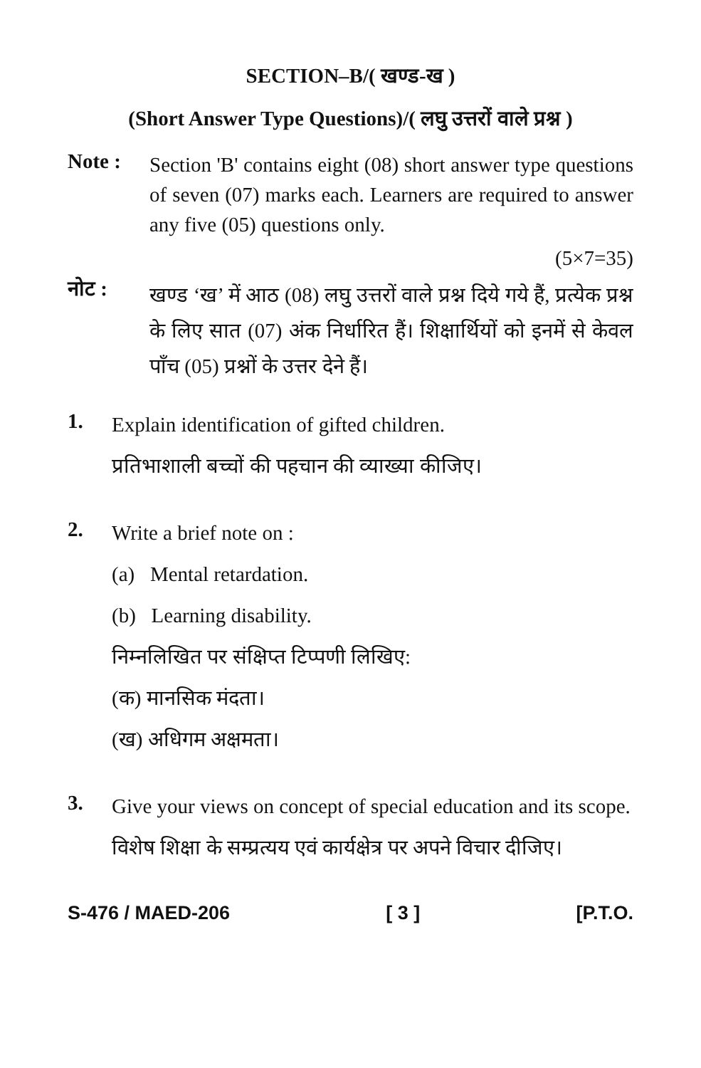SECTION–B/( खण्ड-ख )
(Short Answer Type Questions)/( लघु उत्तरों वाले प्रश्न )
Note :
Section 'B' contains eight (08) short answer type questions of seven (07) marks each. Learners are required to answer any five (05) questions only.
(5×7=35)
नोट :
खण्ड ‘ख’ में आठ (08) लघु उत्तरों वाले प्रश्न दिये गये हैं, प्रत्येक प्रश्न के लिए सात (07) अंक निर्धारित हैं। शिक्षार्थियों को इनमें से केवल पाँच (05) प्रश्नों के उत्तर देने हैं।
1.
Explain identification of gifted children.
प्रतिभाशाली बच्चों की पहचान की व्याख्या कीजिए।
2.
Write a brief note on :
(a) Mental retardation.
(b) Learning disability.
निम्नलिखित पर संक्षिप्त टिप्पणी लिखिए:
(क) मानसिक मंदता।
(ख) अधिगम अक्षमता।
3.
Give your views on concept of special education and its scope.
विशेष शिक्षा के सम्प्रत्यय एवं कार्यक्षेत्र पर अपने विचार दीजिए।
S-476 / MAED-206 [ 3 ] [P.T.O.